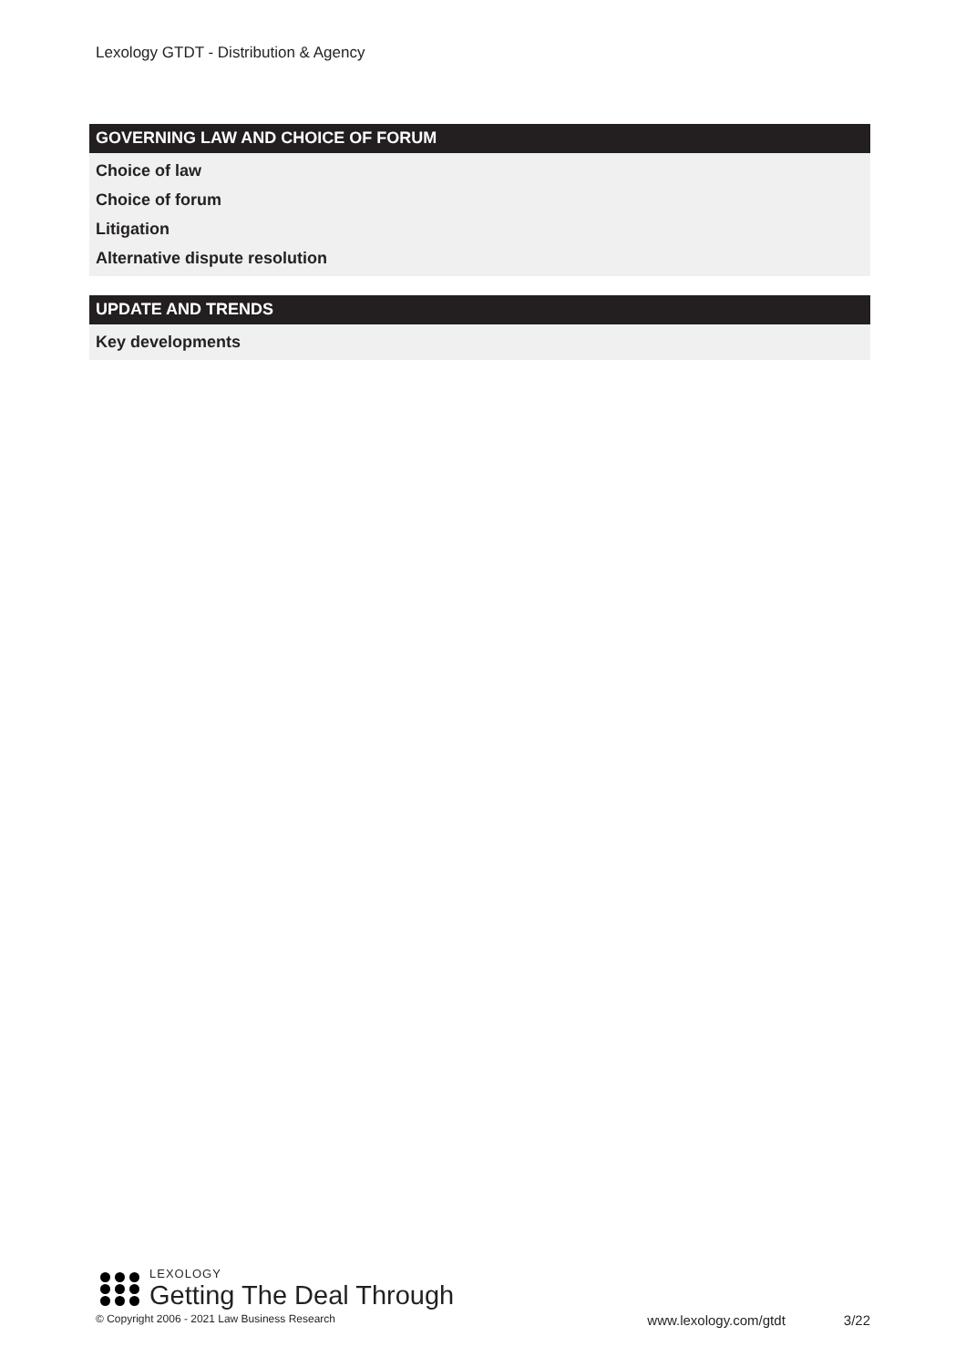Lexology GTDT - Distribution & Agency
GOVERNING LAW AND CHOICE OF FORUM
Choice of law
Choice of forum
Litigation
Alternative dispute resolution
UPDATE AND TRENDS
Key developments
LEXOLOGY
Getting The Deal Through
© Copyright 2006 - 2021 Law Business Research www.lexology.com/gtdt 3/22